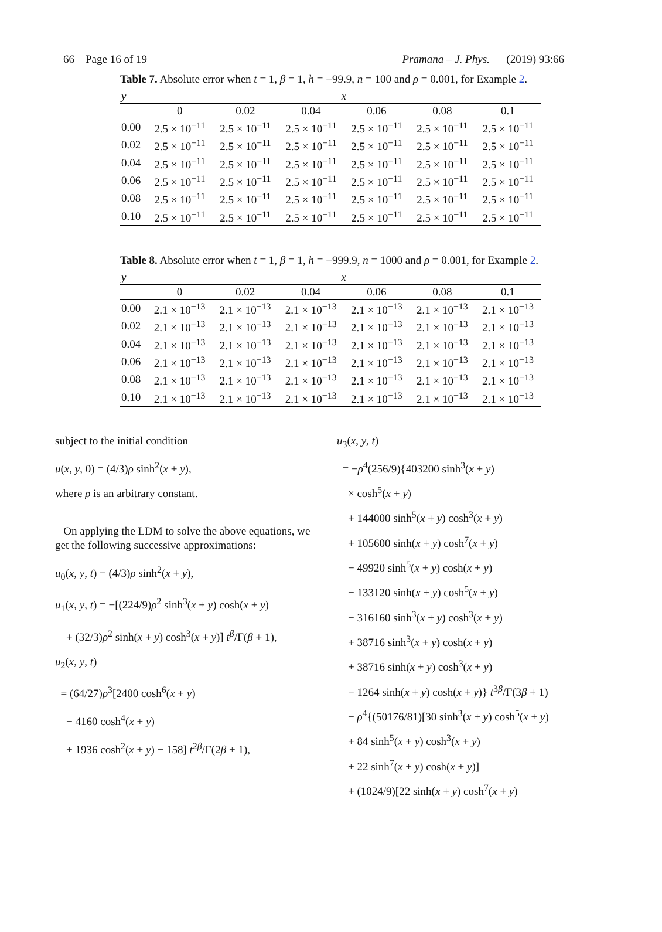66 Page 16 of 19 Pramana – J. Phys. (2019) 93:66
Table 7. Absolute error when t = 1, β = 1, h = −99.9, n = 100 and ρ = 0.001, for Example 2.
| y | x | | | | | |
| --- | --- | --- | --- | --- | --- | --- |
| | 0 | 0.02 | 0.04 | 0.06 | 0.08 | 0.1 |
| 0.00 | 2.5 × 10<sup>−11</sup> | 2.5 × 10<sup>−11</sup> | 2.5 × 10<sup>−11</sup> | 2.5 × 10<sup>−11</sup> | 2.5 × 10<sup>−11</sup> | 2.5 × 10<sup>−11</sup> |
| 0.02 | 2.5 × 10<sup>−11</sup> | 2.5 × 10<sup>−11</sup> | 2.5 × 10<sup>−11</sup> | 2.5 × 10<sup>−11</sup> | 2.5 × 10<sup>−11</sup> | 2.5 × 10<sup>−11</sup> |
| 0.04 | 2.5 × 10<sup>−11</sup> | 2.5 × 10<sup>−11</sup> | 2.5 × 10<sup>−11</sup> | 2.5 × 10<sup>−11</sup> | 2.5 × 10<sup>−11</sup> | 2.5 × 10<sup>−11</sup> |
| 0.06 | 2.5 × 10<sup>−11</sup> | 2.5 × 10<sup>−11</sup> | 2.5 × 10<sup>−11</sup> | 2.5 × 10<sup>−11</sup> | 2.5 × 10<sup>−11</sup> | 2.5 × 10<sup>−11</sup> |
| 0.08 | 2.5 × 10<sup>−11</sup> | 2.5 × 10<sup>−11</sup> | 2.5 × 10<sup>−11</sup> | 2.5 × 10<sup>−11</sup> | 2.5 × 10<sup>−11</sup> | 2.5 × 10<sup>−11</sup> |
| 0.10 | 2.5 × 10<sup>−11</sup> | 2.5 × 10<sup>−11</sup> | 2.5 × 10<sup>−11</sup> | 2.5 × 10<sup>−11</sup> | 2.5 × 10<sup>−11</sup> | 2.5 × 10<sup>−11</sup> |
Table 8. Absolute error when t = 1, β = 1, h = −999.9, n = 1000 and ρ = 0.001, for Example 2.
| y | x | | | | | |
| --- | --- | --- | --- | --- | --- | --- |
| | 0 | 0.02 | 0.04 | 0.06 | 0.08 | 0.1 |
| 0.00 | 2.1 × 10<sup>−13</sup> | 2.1 × 10<sup>−13</sup> | 2.1 × 10<sup>−13</sup> | 2.1 × 10<sup>−13</sup> | 2.1 × 10<sup>−13</sup> | 2.1 × 10<sup>−13</sup> |
| 0.02 | 2.1 × 10<sup>−13</sup> | 2.1 × 10<sup>−13</sup> | 2.1 × 10<sup>−13</sup> | 2.1 × 10<sup>−13</sup> | 2.1 × 10<sup>−13</sup> | 2.1 × 10<sup>−13</sup> |
| 0.04 | 2.1 × 10<sup>−13</sup> | 2.1 × 10<sup>−13</sup> | 2.1 × 10<sup>−13</sup> | 2.1 × 10<sup>−13</sup> | 2.1 × 10<sup>−13</sup> | 2.1 × 10<sup>−13</sup> |
| 0.06 | 2.1 × 10<sup>−13</sup> | 2.1 × 10<sup>−13</sup> | 2.1 × 10<sup>−13</sup> | 2.1 × 10<sup>−13</sup> | 2.1 × 10<sup>−13</sup> | 2.1 × 10<sup>−13</sup> |
| 0.08 | 2.1 × 10<sup>−13</sup> | 2.1 × 10<sup>−13</sup> | 2.1 × 10<sup>−13</sup> | 2.1 × 10<sup>−13</sup> | 2.1 × 10<sup>−13</sup> | 2.1 × 10<sup>−13</sup> |
| 0.10 | 2.1 × 10<sup>−13</sup> | 2.1 × 10<sup>−13</sup> | 2.1 × 10<sup>−13</sup> | 2.1 × 10<sup>−13</sup> | 2.1 × 10<sup>−13</sup> | 2.1 × 10<sup>−13</sup> |
subject to the initial condition
u(x, y, 0) = (4/3)ρ sinh<sup>2</sup>(x + y),
where ρ is an arbitrary constant.
On applying the LDM to solve the above equations, we get the following successive approximations:
u<sub>0</sub>(x, y, t) = (4/3)ρ sinh<sup>2</sup>(x + y),
u<sub>1</sub>(x, y, t) = −[(224/9)ρ<sup>2</sup> sinh<sup>3</sup>(x + y) cosh(x + y)
+ (32/3)ρ<sup>2</sup> sinh(x + y) cosh<sup>3</sup>(x + y)] t<sup>β</sup>/Γ(β + 1),
u<sub>2</sub>(x, y, t)
= (64/27)ρ<sup>3</sup>[2400 cosh<sup>6</sup>(x + y)
− 4160 cosh<sup>4</sup>(x + y)
+ 1936 cosh<sup>2</sup>(x + y) − 158] t<sup>2β</sup>/Γ(2β + 1),
u<sub>3</sub>(x, y, t)
= −ρ<sup>4</sup>(256/9){403200 sinh<sup>3</sup>(x + y)
× cosh<sup>5</sup>(x + y)
+ 144000 sinh<sup>5</sup>(x + y) cosh<sup>3</sup>(x + y)
+ 105600 sinh(x + y) cosh<sup>7</sup>(x + y)
− 49920 sinh<sup>5</sup>(x + y) cosh(x + y)
− 133120 sinh(x + y) cosh<sup>5</sup>(x + y)
− 316160 sinh<sup>3</sup>(x + y) cosh<sup>3</sup>(x + y)
+ 38716 sinh<sup>3</sup>(x + y) cosh(x + y)
+ 38716 sinh(x + y) cosh<sup>3</sup>(x + y)
− 1264 sinh(x + y) cosh(x + y)} t<sup>3β</sup>/Γ(3β + 1)
− ρ<sup>4</sup>{(50176/81)[30 sinh<sup>3</sup>(x + y) cosh<sup>5</sup>(x + y)
+ 84 sinh<sup>5</sup>(x + y) cosh<sup>3</sup>(x + y)
+ 22 sinh<sup>7</sup>(x + y) cosh(x + y)]
+ (1024/9)[22 sinh(x + y) cosh<sup>7</sup>(x + y)